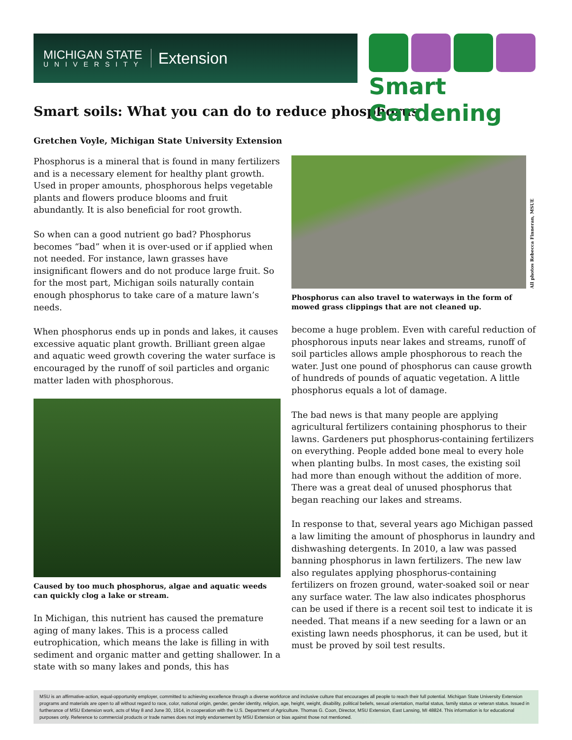MICHIGAN STATE
UNIVERSITY
Extension
Smart Gardening
Smart soils: What you can do to reduce phosphorus
Gretchen Voyle, Michigan State University Extension
Phosphorus is a mineral that is found in many fertilizers and is a necessary element for healthy plant growth. Used in proper amounts, phosphorous helps vegetable plants and flowers produce blooms and fruit abundantly. It is also beneficial for root growth.
So when can a good nutrient go bad? Phosphorus becomes “bad” when it is over-used or if applied when not needed. For instance, lawn grasses have insignificant flowers and do not produce large fruit. So for the most part, Michigan soils naturally contain enough phosphorus to take care of a mature lawn’s needs.
When phosphorus ends up in ponds and lakes, it causes excessive aquatic plant growth. Brilliant green algae and aquatic weed growth covering the water surface is encouraged by the runoff of soil particles and organic matter laden with phosphorous.
Caused by too much phosphorus, algae and aquatic weeds can quickly clog a lake or stream.
In Michigan, this nutrient has caused the premature aging of many lakes. This is a process called eutrophication, which means the lake is filling in with sediment and organic matter and getting shallower. In a state with so many lakes and ponds, this has
All photos Rebecca Finneran, MSUE
Phosphorus can also travel to waterways in the form of mowed grass clippings that are not cleaned up.
become a huge problem. Even with careful reduction of phosphorous inputs near lakes and streams, runoff of soil particles allows ample phosphorous to reach the water. Just one pound of phosphorus can cause growth of hundreds of pounds of aquatic vegetation. A little phosphorus equals a lot of damage.
The bad news is that many people are applying agricultural fertilizers containing phosphorus to their lawns. Gardeners put phosphorus-containing fertilizers on everything. People added bone meal to every hole when planting bulbs. In most cases, the existing soil had more than enough without the addition of more. There was a great deal of unused phosphorus that began reaching our lakes and streams.
In response to that, several years ago Michigan passed a law limiting the amount of phosphorus in laundry and dishwashing detergents. In 2010, a law was passed banning phosphorus in lawn fertilizers. The new law also regulates applying phosphorus-containing fertilizers on frozen ground, water-soaked soil or near any surface water. The law also indicates phosphorus can be used if there is a recent soil test to indicate it is needed. That means if a new seeding for a lawn or an existing lawn needs phosphorus, it can be used, but it must be proved by soil test results.
MSU is an affirmative-action, equal-opportunity employer, committed to achieving excellence through a diverse workforce and inclusive culture that encourages all people to reach their full potential. Michigan State University Extension programs and materials are open to all without regard to race, color, national origin, gender, gender identity, religion, age, height, weight, disability, political beliefs, sexual orientation, marital status, family status or veteran status. Issued in furtherance of MSU Extension work, acts of May 8 and June 30, 1914, in cooperation with the U.S. Department of Agriculture. Thomas G. Coon, Director, MSU Extension, East Lansing, MI 48824. This information is for educational purposes only. Reference to commercial products or trade names does not imply endorsement by MSU Extension or bias against those not mentioned.